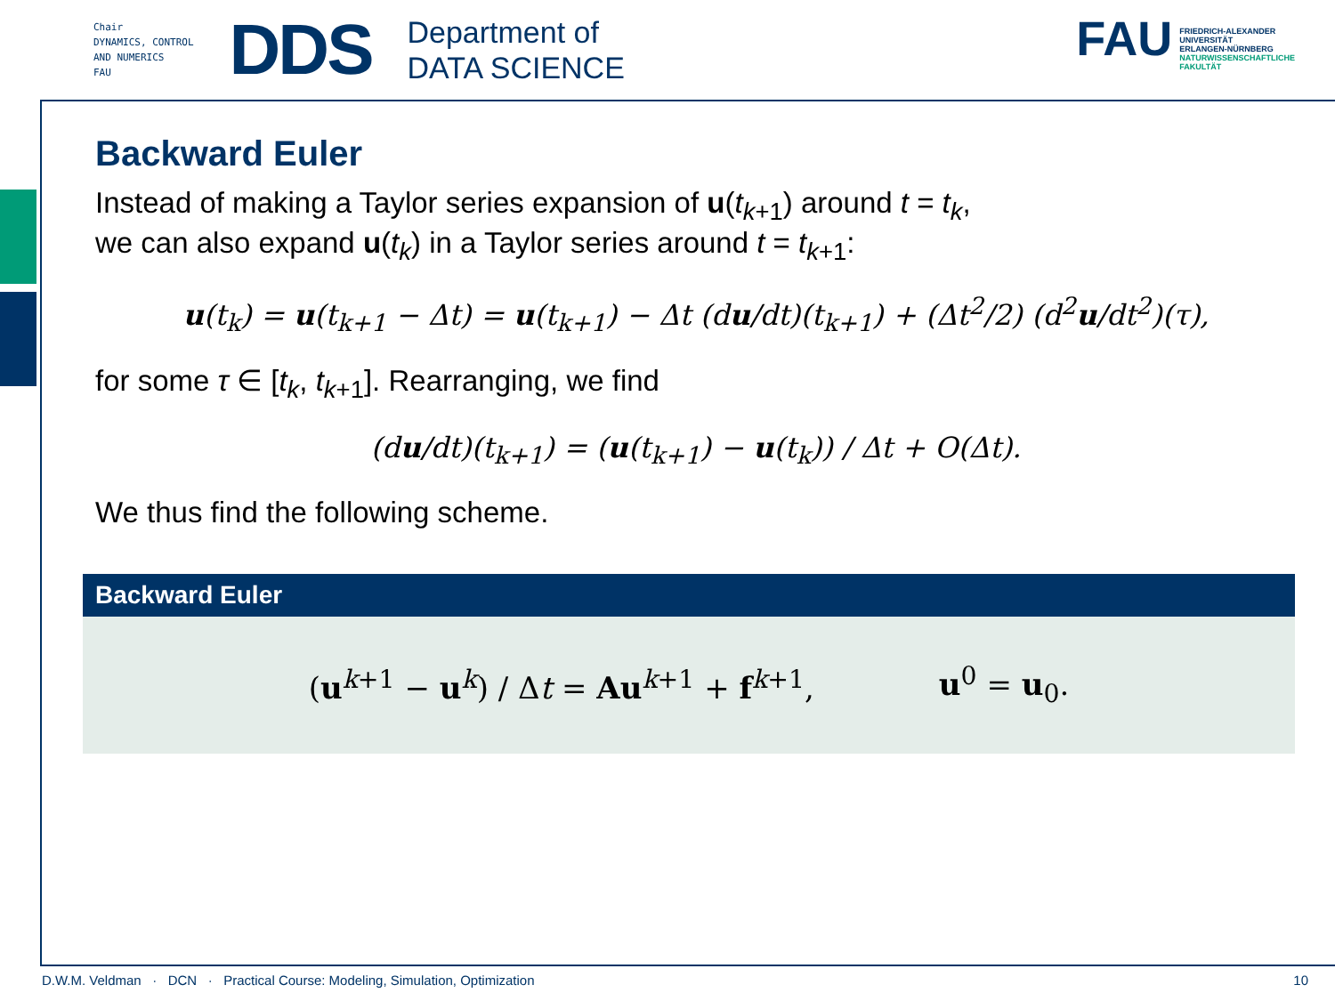Chair
DYNAMICS, CONTROL
AND NUMERICS
FAU
DDS
Department of
DATA SCIENCE
FAU
FRIEDRICH-ALEXANDER
UNIVERSITÄT
ERLANGEN-NÜRNBERG
NATURWISSENSCHAFTLICHE
FAKULTÄT
Backward Euler
Instead of making a Taylor series expansion of u(t<sub>k+1</sub>) around t = t<sub>k</sub>,
we can also expand u(t<sub>k</sub>) in a Taylor series around t = t<sub>k+1</sub>:
u(t<sub>k</sub>) = u(t<sub>k+1</sub> − Δt) = u(t<sub>k+1</sub>) − Δt (du/dt)(t<sub>k+1</sub>) + (Δt<sup>2</sup>/2) (d<sup>2</sup>u/dt<sup>2</sup>)(τ),
for some τ ∈ [t<sub>k</sub>, t<sub>k+1</sub>]. Rearranging, we find
(du/dt)(t<sub>k+1</sub>) = (u(t<sub>k+1</sub>) − u(t<sub>k</sub>)) / Δt + O(Δt).
We thus find the following scheme.
Backward Euler
(u<sup>k+1</sup> − u<sup>k</sup>) / Δt = Au<sup>k+1</sup> + f<sup>k+1</sup>, u<sup>0</sup> = u<sub>0</sub>.
D.W.M. Veldman · DCN · Practical Course: Modeling, Simulation, Optimization 10